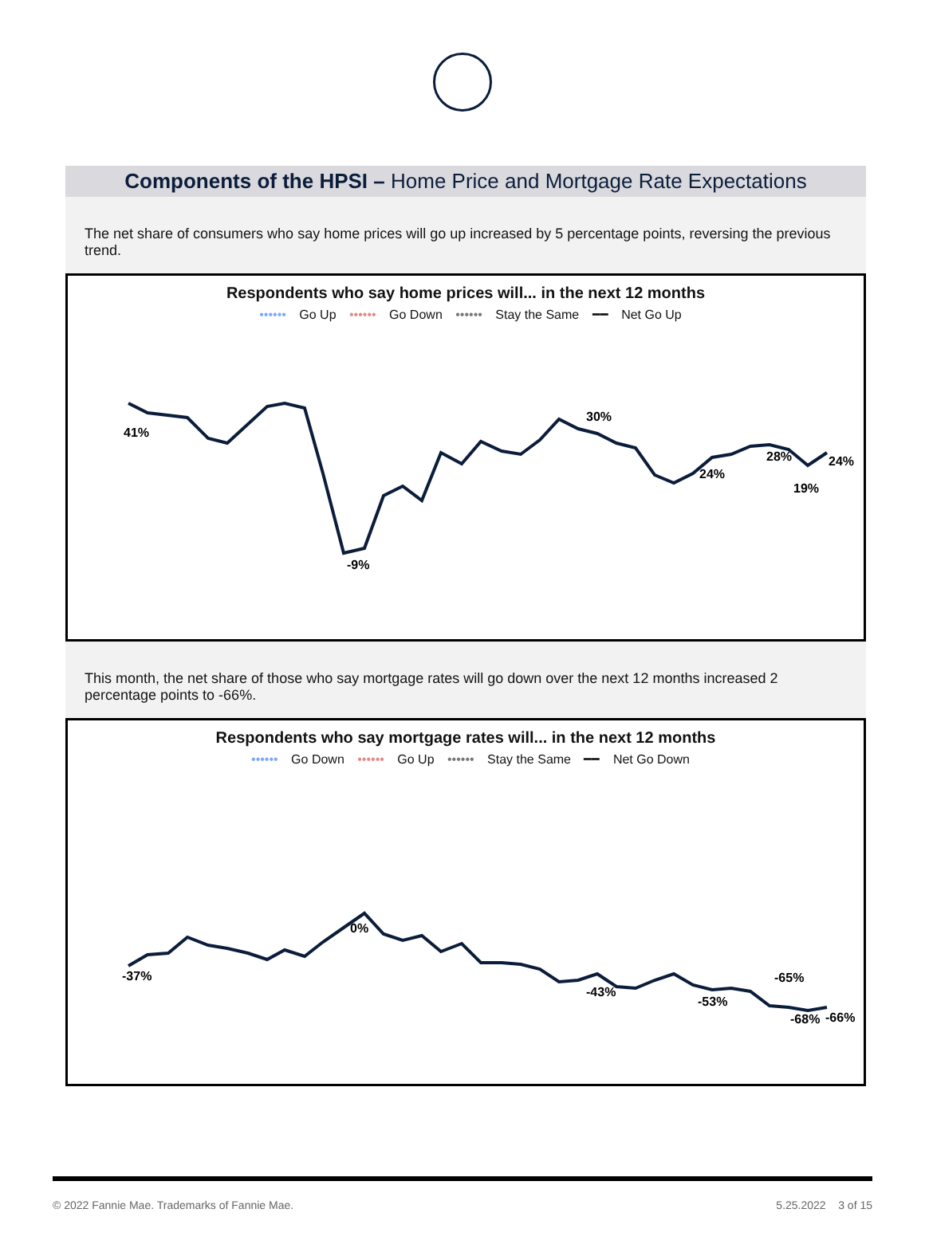Components of the HPSI – Home Price and Mortgage Rate Expectations
The net share of consumers who say home prices will go up increased by 5 percentage points, reversing the previous trend.
Respondents who say home prices will... in the next 12 months
•••••• Go Up •••••• Go Down •••••• Stay the Same ━━ Net Go Up
41%
-9%
30%
24%
28%
19%
24%
This month, the net share of those who say mortgage rates will go down over the next 12 months increased 2 percentage points to -66%.
Respondents who say mortgage rates will... in the next 12 months
•••••• Go Down •••••• Go Up •••••• Stay the Same ━━ Net Go Down
-37%
0%
-43%
-53%
-65%
-68%
-66%
© 2022 Fannie Mae. Trademarks of Fannie Mae. 5.25.2022 3 of 15